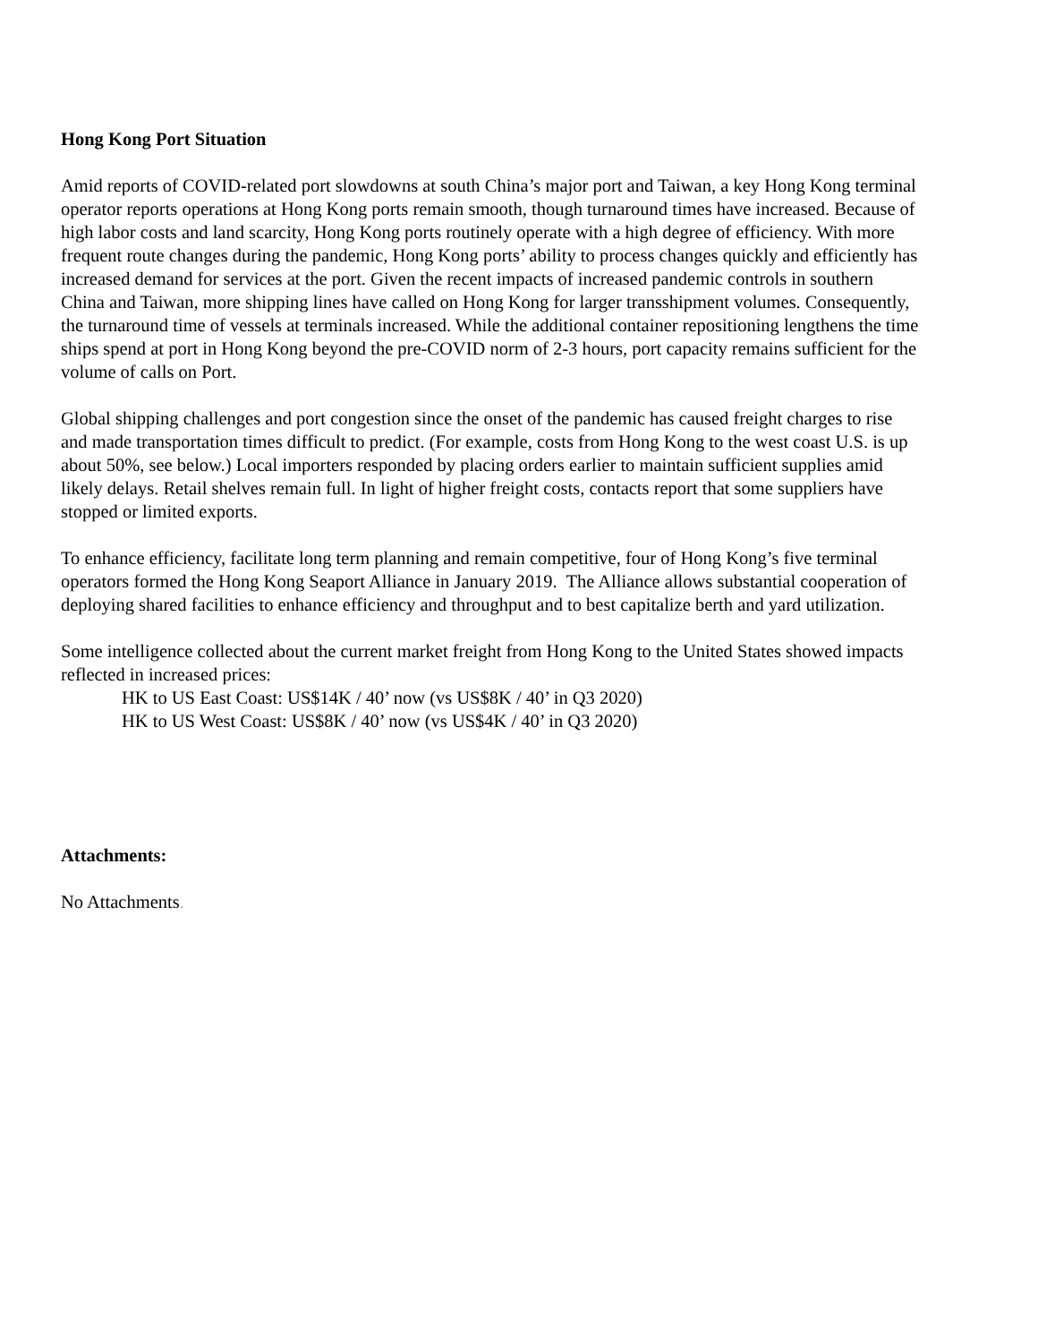Hong Kong Port Situation
Amid reports of COVID-related port slowdowns at south China’s major port and Taiwan, a key Hong Kong terminal operator reports operations at Hong Kong ports remain smooth, though turnaround times have increased. Because of high labor costs and land scarcity, Hong Kong ports routinely operate with a high degree of efficiency. With more frequent route changes during the pandemic, Hong Kong ports’ ability to process changes quickly and efficiently has increased demand for services at the port. Given the recent impacts of increased pandemic controls in southern China and Taiwan, more shipping lines have called on Hong Kong for larger transshipment volumes. Consequently, the turnaround time of vessels at terminals increased. While the additional container repositioning lengthens the time ships spend at port in Hong Kong beyond the pre-COVID norm of 2-3 hours, port capacity remains sufficient for the volume of calls on Port.
Global shipping challenges and port congestion since the onset of the pandemic has caused freight charges to rise and made transportation times difficult to predict. (For example, costs from Hong Kong to the west coast U.S. is up about 50%, see below.) Local importers responded by placing orders earlier to maintain sufficient supplies amid likely delays. Retail shelves remain full. In light of higher freight costs, contacts report that some suppliers have stopped or limited exports.
To enhance efficiency, facilitate long term planning and remain competitive, four of Hong Kong’s five terminal operators formed the Hong Kong Seaport Alliance in January 2019. The Alliance allows substantial cooperation of deploying shared facilities to enhance efficiency and throughput and to best capitalize berth and yard utilization.
Some intelligence collected about the current market freight from Hong Kong to the United States showed impacts reflected in increased prices:
HK to US East Coast: US$14K / 40’ now (vs US$8K / 40’ in Q3 2020)
HK to US West Coast: US$8K / 40’ now (vs US$4K / 40’ in Q3 2020)
Attachments:
No Attachments.